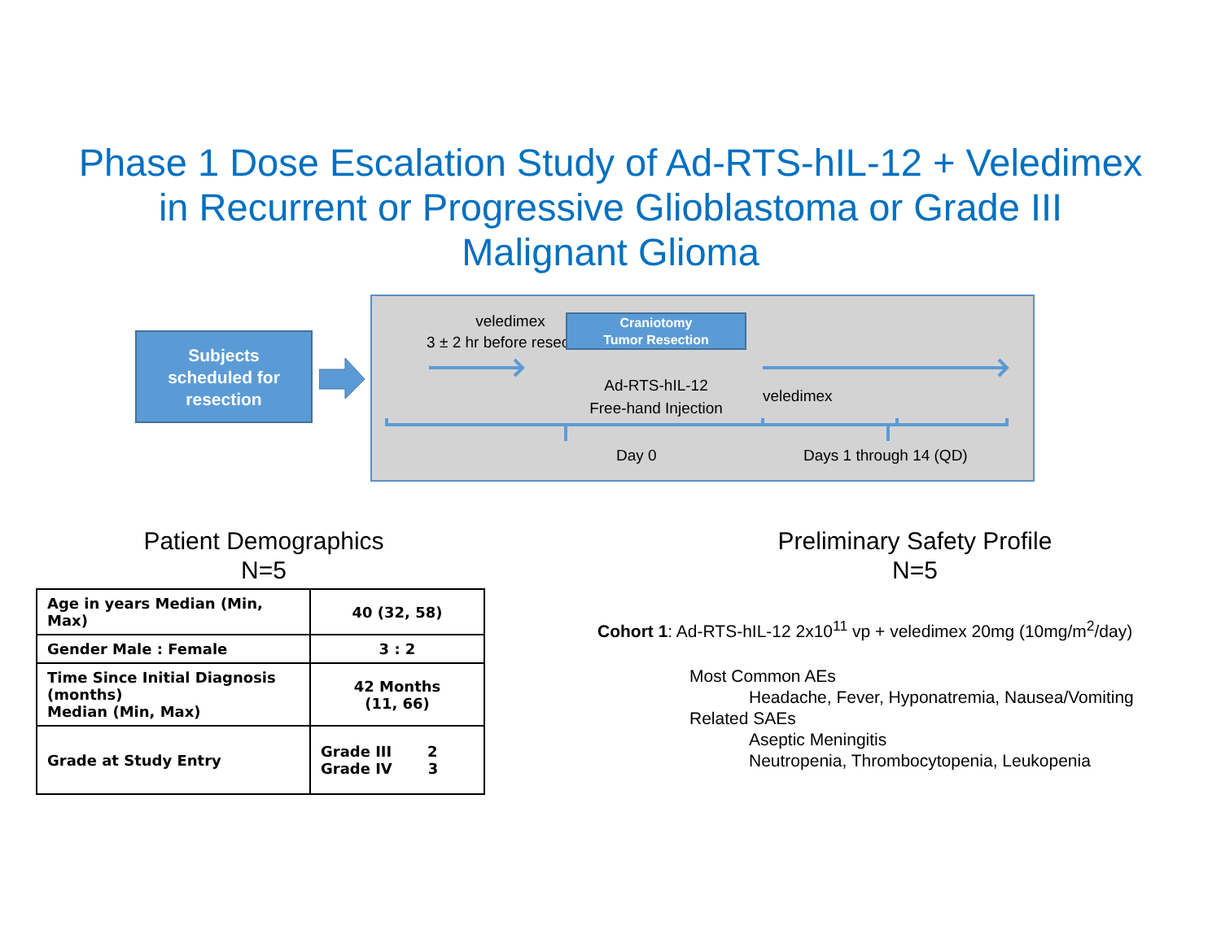Phase 1 Dose Escalation Study of Ad-RTS-hIL-12 + Veledimex
in Recurrent or Progressive Glioblastoma or Grade III
Malignant Glioma
Subjects
scheduled for
resection
veledimex
3 ± 2 hr before resection
Craniotomy
Tumor Resection
Ad-RTS-hIL-12
Free-hand Injection
veledimex
Day 0 Days 1 through 14 (QD)
Patient Demographics
N=5
| Age in years Median (Min, Max) | 40 (32, 58) |
| Gender Male : Female | 3 : 2 |
| Time Since Initial Diagnosis (months) Median (Min, Max) | 42 Months (11, 66) |
| Grade at Study Entry | Grade III 2 Grade IV 3 |
Preliminary Safety Profile
N=5
Cohort 1: Ad-RTS-hIL-12 2x10<sup>11</sup> vp + veledimex 20mg (10mg/m<sup>2</sup>/day)
Most Common AEs
Headache, Fever, Hyponatremia, Nausea/Vomiting
Related SAEs
Aseptic Meningitis
Neutropenia, Thrombocytopenia, Leukopenia